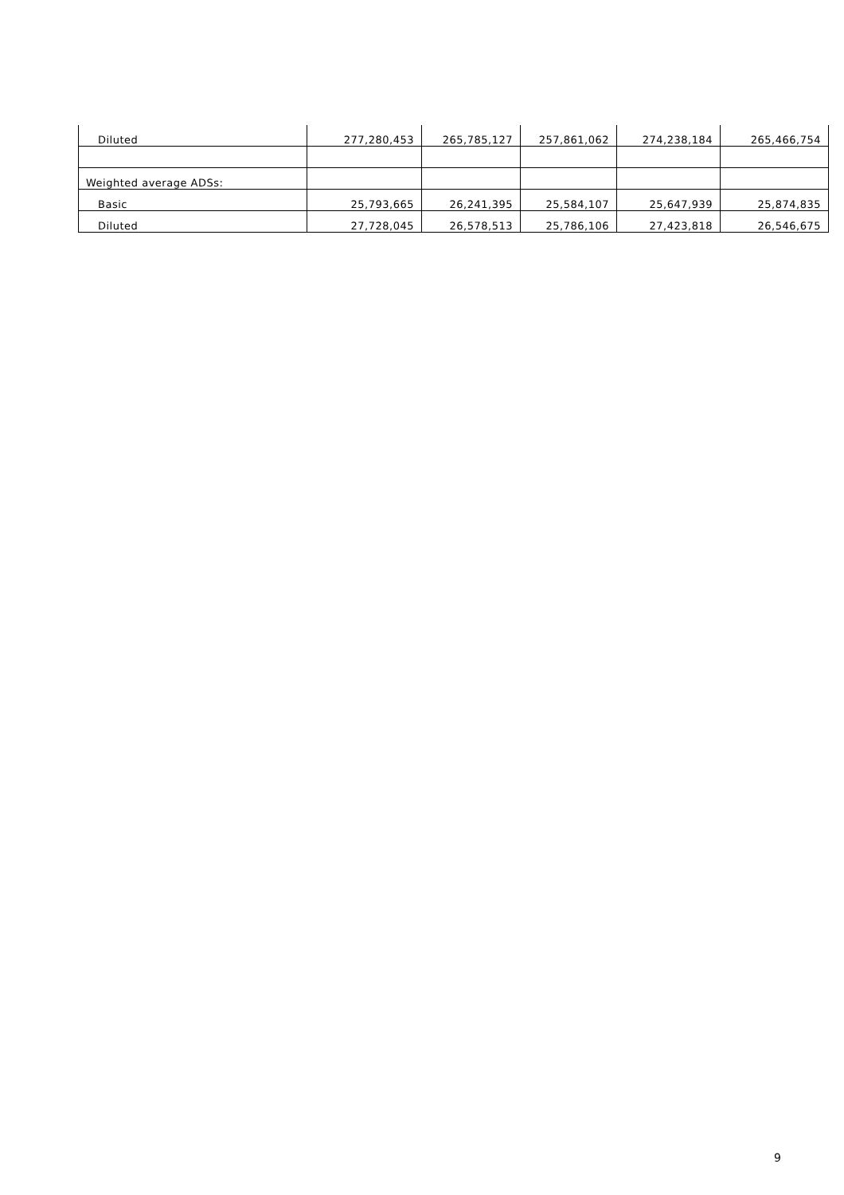| Diluted | 277,280,453 | 265,785,127 | 257,861,062 | 274,238,184 | 265,466,754 |
| Weighted average ADSs: | | | | | |
| Basic | 25,793,665 | 26,241,395 | 25,584,107 | 25,647,939 | 25,874,835 |
| Diluted | 27,728,045 | 26,578,513 | 25,786,106 | 27,423,818 | 26,546,675 |
9